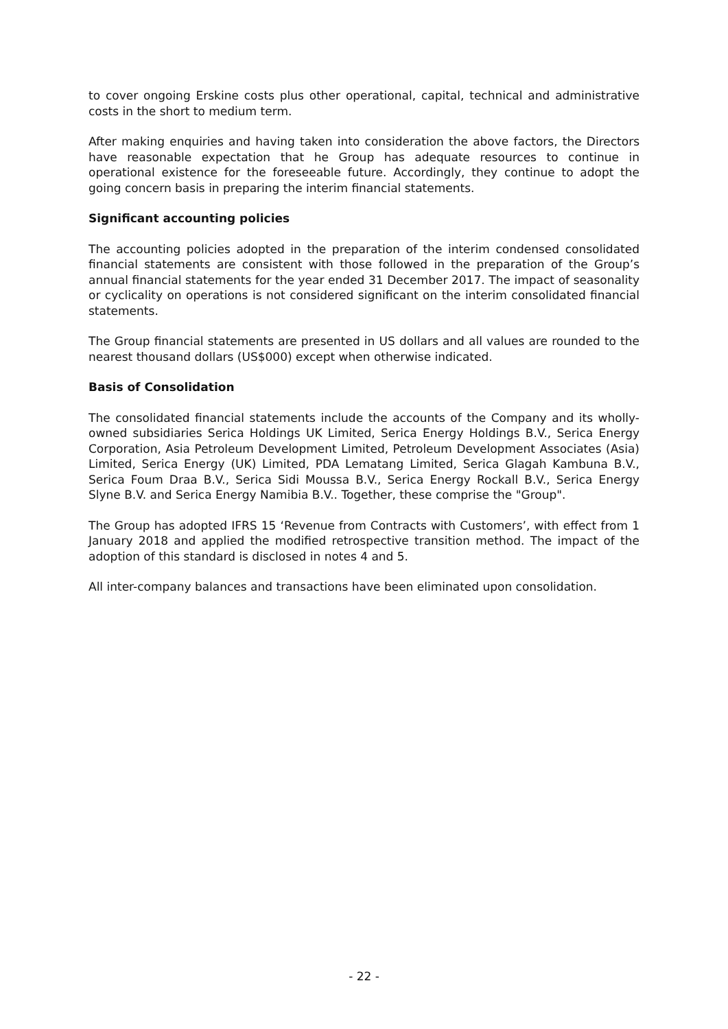to cover ongoing Erskine costs plus other operational, capital, technical and administrative costs in the short to medium term.
After making enquiries and having taken into consideration the above factors, the Directors have reasonable expectation that he Group has adequate resources to continue in operational existence for the foreseeable future. Accordingly, they continue to adopt the going concern basis in preparing the interim financial statements.
Significant accounting policies
The accounting policies adopted in the preparation of the interim condensed consolidated financial statements are consistent with those followed in the preparation of the Group’s annual financial statements for the year ended 31 December 2017. The impact of seasonality or cyclicality on operations is not considered significant on the interim consolidated financial statements.
The Group financial statements are presented in US dollars and all values are rounded to the nearest thousand dollars (US$000) except when otherwise indicated.
Basis of Consolidation
The consolidated financial statements include the accounts of the Company and its wholly-owned subsidiaries Serica Holdings UK Limited, Serica Energy Holdings B.V., Serica Energy Corporation, Asia Petroleum Development Limited, Petroleum Development Associates (Asia) Limited, Serica Energy (UK) Limited, PDA Lematang Limited, Serica Glagah Kambuna B.V., Serica Foum Draa B.V., Serica Sidi Moussa B.V., Serica Energy Rockall B.V., Serica Energy Slyne B.V. and Serica Energy Namibia B.V.. Together, these comprise the "Group".
The Group has adopted IFRS 15 ‘Revenue from Contracts with Customers’, with effect from 1 January 2018 and applied the modified retrospective transition method. The impact of the adoption of this standard is disclosed in notes 4 and 5.
All inter-company balances and transactions have been eliminated upon consolidation.
- 22 -